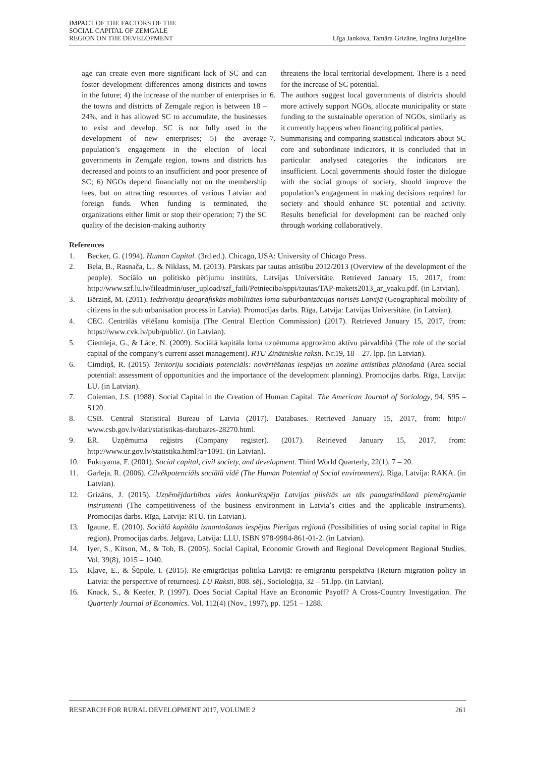IMPACT OF THE FACTORS OF THE
SOCIAL CAPITAL OF ZEMGALE
REGION ON THE DEVELOPMENT
Līga Jankova, Tamāra Grizāne, Ingūna Jurgelāne
age can create even more significant lack of SC and can foster development differences among districts and towns in the future; 4) the increase of the number of enterprises in the towns and districts of Zemgale region is between 18 – 24%, and it has allowed SC to accumulate, the businesses to exist and develop. SC is not fully used in the development of new enterprises; 5) the average population’s engagement in the election of local governments in Zemgale region, towns and districts has decreased and points to an insufficient and poor presence of SC; 6) NGOs depend financially not on the membership fees, but on attracting resources of various Latvian and foreign funds. When funding is terminated, the organizations either limit or stop their operation; 7) the SC quality of the decision-making authority
threatens the local territorial development. There is a need for the increase of SC potential.
6. The authors suggest local governments of districts should more actively support NGOs, allocate municipality or state funding to the sustainable operation of NGOs, similarly as it currently happens when financing political parties.
7. Summarising and comparing statistical indicators about SC core and subordinate indicators, it is concluded that in particular analysed categories the indicators are insufficient. Local governments should foster the dialogue with the social groups of society, should improve the population’s engagement in making decisions required for society and should enhance SC potential and activity. Results beneficial for development can be reached only through working collaboratively.
References
1. Becker, G. (1994). Human Capital. (3rd.ed.). Chicago, USA: University of Chicago Press.
2. Bela, B., Rasnača, L., & Niklass, M. (2013). Pārskats par tautas attīstību 2012/2013 (Overview of the development of the people). Sociālo un politisko pētījumu institūts, Latvijas Universitāte. Retrieved January 15, 2017, from: http://www.szf.lu.lv/fileadmin/user_upload/szf_faili/Petnieciba/sppi/tautas/TAP-makets2013_ar_vaaku.pdf. (in Latvian).
3. Bērziņš, M. (2011). Iedzīvotāju ģeogrāfiskās mobilitātes loma suburbanizācijas norisēs Latvijā (Geographical mobility of citizens in the sub urbanisation process in Latvia). Promocijas darbs. Rīga, Latvija: Latvijas Universitāte. (in Latvian).
4. CEC. Centrālās vēlēšanu komisija (The Central Election Commission) (2017). Retrieved January 15, 2017, from: https://www.cvk.lv/pub/public/. (in Latvian).
5. Ciemleja, G., & Lāce, N. (2009). Sociālā kapitāla loma uzņēmuma apgrozāmo aktīvu pārvaldībā (The role of the social capital of the company’s current asset management). RTU Zinātniskie raksti. Nr.19, 18 – 27. lpp. (in Latvian).
6. Cimdiņš, R. (2015). Teritoriju sociālais potenciāls: novērtēšanas iespējas un nozīme attīstības plānošanā (Area social potential: assessment of opportunities and the importance of the development planning). Promocijas darbs. Rīga, Latvija: LU. (in Latvian).
7. Coleman, J.S. (1988). Social Capital in the Creation of Human Capital. The American Journal of Sociology, 94, S95 – S120.
8. CSB. Central Statistical Bureau of Latvia (2017). Databases. Retrieved January 15, 2017, from: http:// www.csb.gov.lv/dati/statistikas-datubazes-28270.html.
9. ER. Uzņēmuma reģistrs (Company register). (2017). Retrieved January 15, 2017, from: http://www.ur.gov.lv/statistika.html?a=1091. (in Latvian).
10. Fukuyama, F. (2001). Social capital, civil society, and development. Third World Quarterly, 22(1), 7 – 20.
11. Garleja, R. (2006). Cilvēkpotenciāls sociālā vidē (The Human Potential of Social environment). Riga, Latvija: RAKA. (in Latvian).
12. Grizāns, J. (2015). Uzņēmējdarbības vides konkurētspēja Latvijas pilsētās un tās paaugstināšanā piemērojamie instrumenti (The competitiveness of the business environment in Latvia’s cities and the applicable instruments). Promocijas darbs. Rīga, Latvija: RTU. (in Latvian).
13. Igaune, E. (2010). Sociālā kapitāla izmantošanas iespējas Pierīgas reģionā (Possibilities of using social capital in Riga region). Promocijas darbs. Jelgava, Latvija: LLU, ISBN 978-9984-861-01-2. (in Latvian).
14. Iyer, S., Kitson, M., & Toh, B. (2005). Social Capital, Economic Growth and Regional Development Regional Studies, Vol. 39(8), 1015 – 1040.
15. Kļave, E., & Šūpule, I. (2015). Re-emigrācijas politika Latvijā: re-emigrantu perspektīva (Return migration policy in Latvia: the perspective of returnees). LU Raksti, 808. sēj., Socioloģija, 32 – 51.lpp. (in Latvian).
16. Knack, S., & Keefer, P. (1997). Does Social Capital Have an Economic Payoff? A Cross-Country Investigation. The Quarterly Journal of Economics. Vol. 112(4) (Nov., 1997), pp. 1251 – 1288.
RESEARCH FOR RURAL DEVELOPMENT 2017, VOLUME 2 261